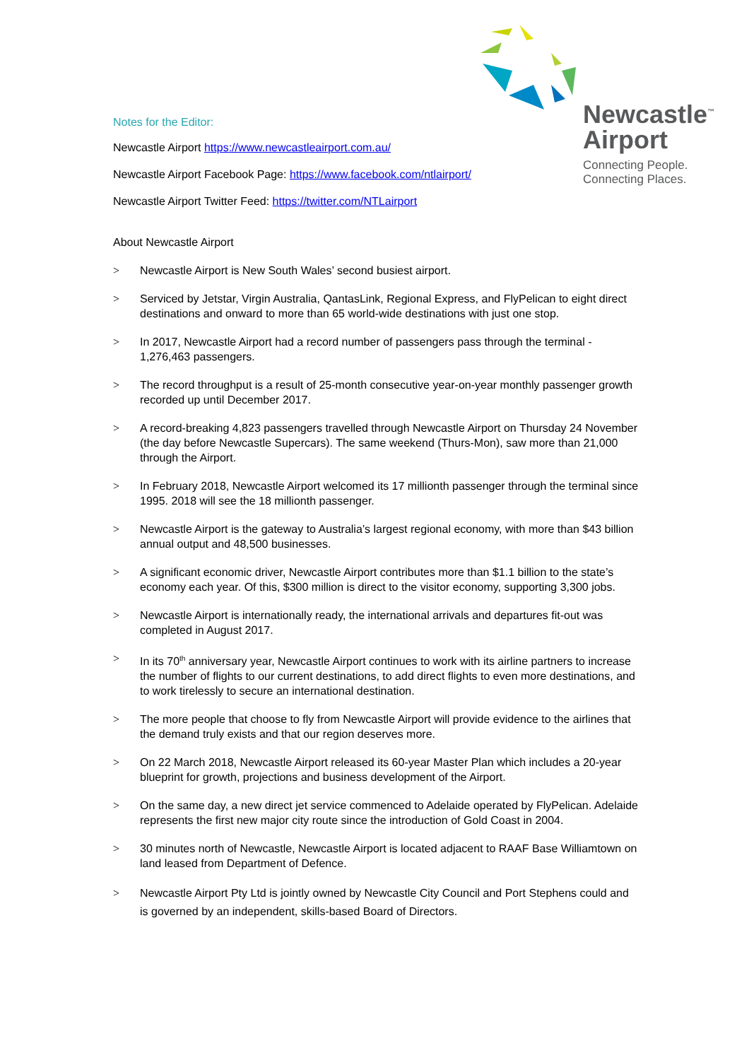Newcastle<sup>™</sup>
Airport
Connecting People.
Connecting Places.
Notes for the Editor:
Newcastle Airport https://www.newcastleairport.com.au/
Newcastle Airport Facebook Page: https://www.facebook.com/ntlairport/
Newcastle Airport Twitter Feed: https://twitter.com/NTLairport
About Newcastle Airport
> Newcastle Airport is New South Wales’ second busiest airport.
> Serviced by Jetstar, Virgin Australia, QantasLink, Regional Express, and FlyPelican to eight direct destinations and onward to more than 65 world-wide destinations with just one stop.
> In 2017, Newcastle Airport had a record number of passengers pass through the terminal - 1,276,463 passengers.
> The record throughput is a result of 25-month consecutive year-on-year monthly passenger growth recorded up until December 2017.
> A record-breaking 4,823 passengers travelled through Newcastle Airport on Thursday 24 November (the day before Newcastle Supercars). The same weekend (Thurs-Mon), saw more than 21,000 through the Airport.
> In February 2018, Newcastle Airport welcomed its 17 millionth passenger through the terminal since 1995. 2018 will see the 18 millionth passenger.
> Newcastle Airport is the gateway to Australia’s largest regional economy, with more than $43 billion annual output and 48,500 businesses.
> A significant economic driver, Newcastle Airport contributes more than $1.1 billion to the state’s economy each year. Of this, $300 million is direct to the visitor economy, supporting 3,300 jobs.
> Newcastle Airport is internationally ready, the international arrivals and departures fit-out was completed in August 2017.
> In its 70<sup>th</sup> anniversary year, Newcastle Airport continues to work with its airline partners to increase the number of flights to our current destinations, to add direct flights to even more destinations, and to work tirelessly to secure an international destination.
> The more people that choose to fly from Newcastle Airport will provide evidence to the airlines that the demand truly exists and that our region deserves more.
> On 22 March 2018, Newcastle Airport released its 60-year Master Plan which includes a 20-year blueprint for growth, projections and business development of the Airport.
> On the same day, a new direct jet service commenced to Adelaide operated by FlyPelican. Adelaide represents the first new major city route since the introduction of Gold Coast in 2004.
> 30 minutes north of Newcastle, Newcastle Airport is located adjacent to RAAF Base Williamtown on land leased from Department of Defence.
> Newcastle Airport Pty Ltd is jointly owned by Newcastle City Council and Port Stephens could and is governed by an independent, skills-based Board of Directors.